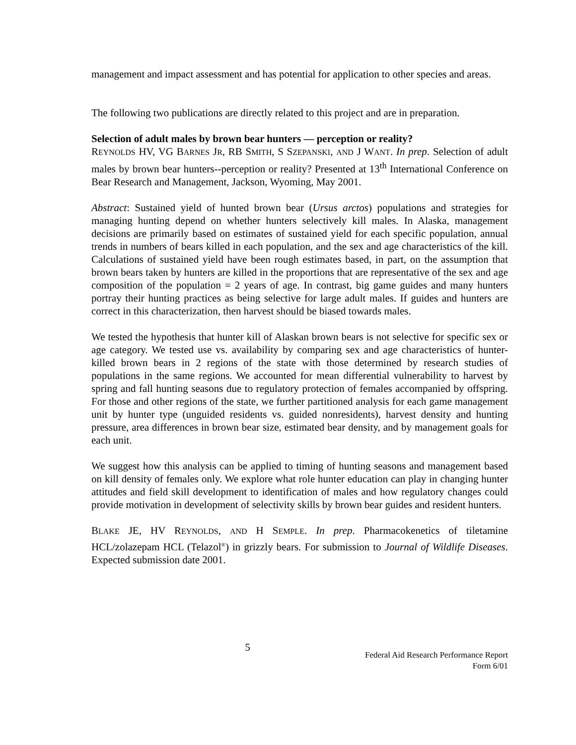management and impact assessment and has potential for application to other species and areas.
The following two publications are directly related to this project and are in preparation.
Selection of adult males by brown bear hunters — perception or reality?
REYNOLDS HV, VG BARNES JR, RB SMITH, S SZEPANSKI, AND J WANT. In prep. Selection of adult males by brown bear hunters--perception or reality? Presented at 13<sup>th</sup> International Conference on Bear Research and Management, Jackson, Wyoming, May 2001.
Abstract: Sustained yield of hunted brown bear (Ursus arctos) populations and strategies for managing hunting depend on whether hunters selectively kill males. In Alaska, management decisions are primarily based on estimates of sustained yield for each specific population, annual trends in numbers of bears killed in each population, and the sex and age characteristics of the kill. Calculations of sustained yield have been rough estimates based, in part, on the assumption that brown bears taken by hunters are killed in the proportions that are representative of the sex and age composition of the population = 2 years of age. In contrast, big game guides and many hunters portray their hunting practices as being selective for large adult males. If guides and hunters are correct in this characterization, then harvest should be biased towards males.
We tested the hypothesis that hunter kill of Alaskan brown bears is not selective for specific sex or age category. We tested use vs. availability by comparing sex and age characteristics of hunter-killed brown bears in 2 regions of the state with those determined by research studies of populations in the same regions. We accounted for mean differential vulnerability to harvest by spring and fall hunting seasons due to regulatory protection of females accompanied by offspring. For those and other regions of the state, we further partitioned analysis for each game management unit by hunter type (unguided residents vs. guided nonresidents), harvest density and hunting pressure, area differences in brown bear size, estimated bear density, and by management goals for each unit.
We suggest how this analysis can be applied to timing of hunting seasons and management based on kill density of females only. We explore what role hunter education can play in changing hunter attitudes and field skill development to identification of males and how regulatory changes could provide motivation in development of selectivity skills by brown bear guides and resident hunters.
BLAKE JE, HV REYNOLDS, AND H SEMPLE. In prep. Pharmacokenetics of tiletamine HCL/zolazepam HCL (Telazol<sup>®</sup>) in grizzly bears. For submission to Journal of Wildlife Diseases. Expected submission date 2001.
5
Federal Aid Research Performance Report
Form 6/01